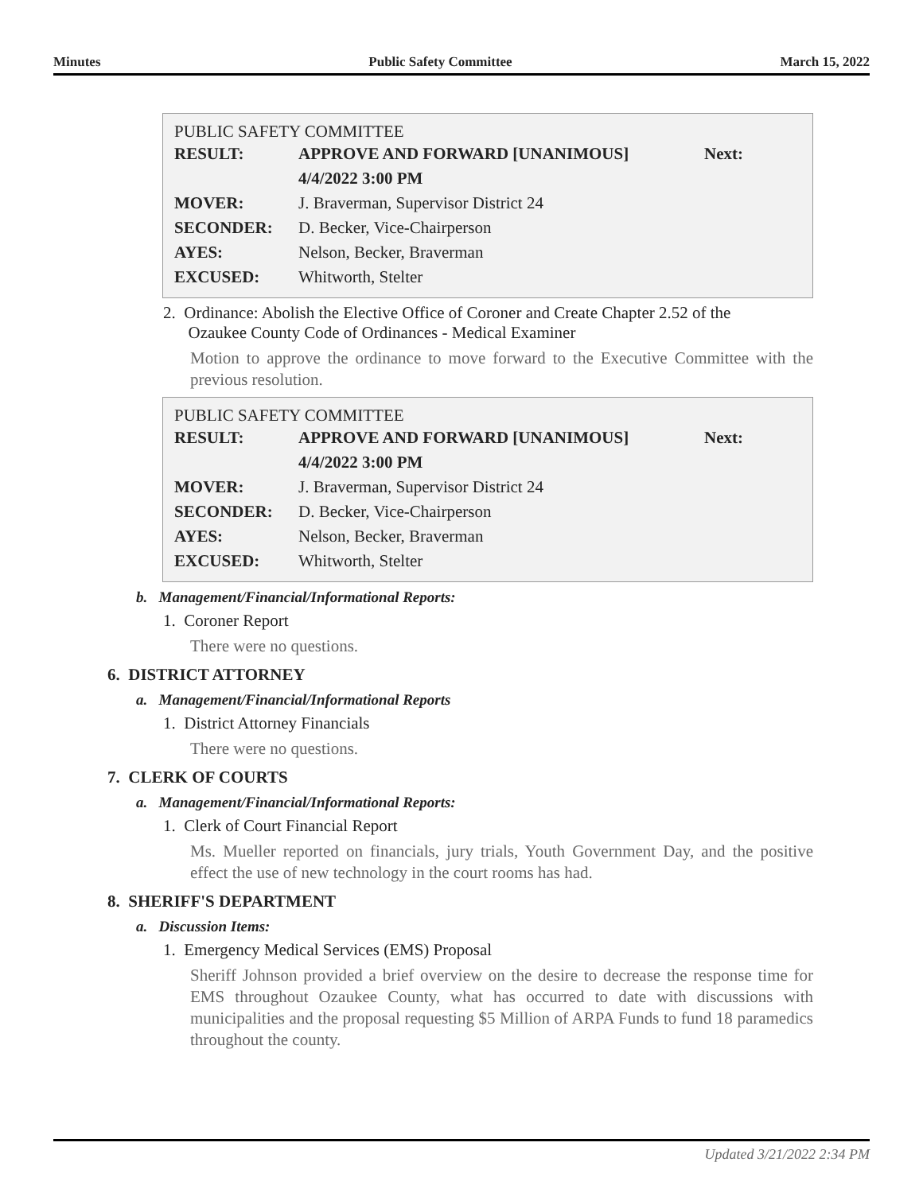Minutes Public Safety Committee March 15, 2022
PUBLIC SAFETY COMMITTEE
| RESULT: | APPROVE AND FORWARD [UNANIMOUS] | Next: |
| | 4/4/2022 3:00 PM | |
| MOVER: | J. Braverman, Supervisor District 24 | |
| SECONDER: | D. Becker, Vice-Chairperson | |
| AYES: | Nelson, Becker, Braverman | |
| EXCUSED: | Whitworth, Stelter | |
2. Ordinance: Abolish the Elective Office of Coroner and Create Chapter 2.52 of the
Ozaukee County Code of Ordinances - Medical Examiner
Motion to approve the ordinance to move forward to the Executive Committee with the previous resolution.
PUBLIC SAFETY COMMITTEE
| RESULT: | APPROVE AND FORWARD [UNANIMOUS] | Next: |
| | 4/4/2022 3:00 PM | |
| MOVER: | J. Braverman, Supervisor District 24 | |
| SECONDER: | D. Becker, Vice-Chairperson | |
| AYES: | Nelson, Becker, Braverman | |
| EXCUSED: | Whitworth, Stelter | |
b. Management/Financial/Informational Reports:
1. Coroner Report
There were no questions.
6. DISTRICT ATTORNEY
a. Management/Financial/Informational Reports
1. District Attorney Financials
There were no questions.
7. CLERK OF COURTS
a. Management/Financial/Informational Reports:
1. Clerk of Court Financial Report
Ms. Mueller reported on financials, jury trials, Youth Government Day, and the positive effect the use of new technology in the court rooms has had.
8. SHERIFF'S DEPARTMENT
a. Discussion Items:
1. Emergency Medical Services (EMS) Proposal
Sheriff Johnson provided a brief overview on the desire to decrease the response time for EMS throughout Ozaukee County, what has occurred to date with discussions with municipalities and the proposal requesting $5 Million of ARPA Funds to fund 18 paramedics throughout the county.
Updated 3/21/2022 2:34 PM